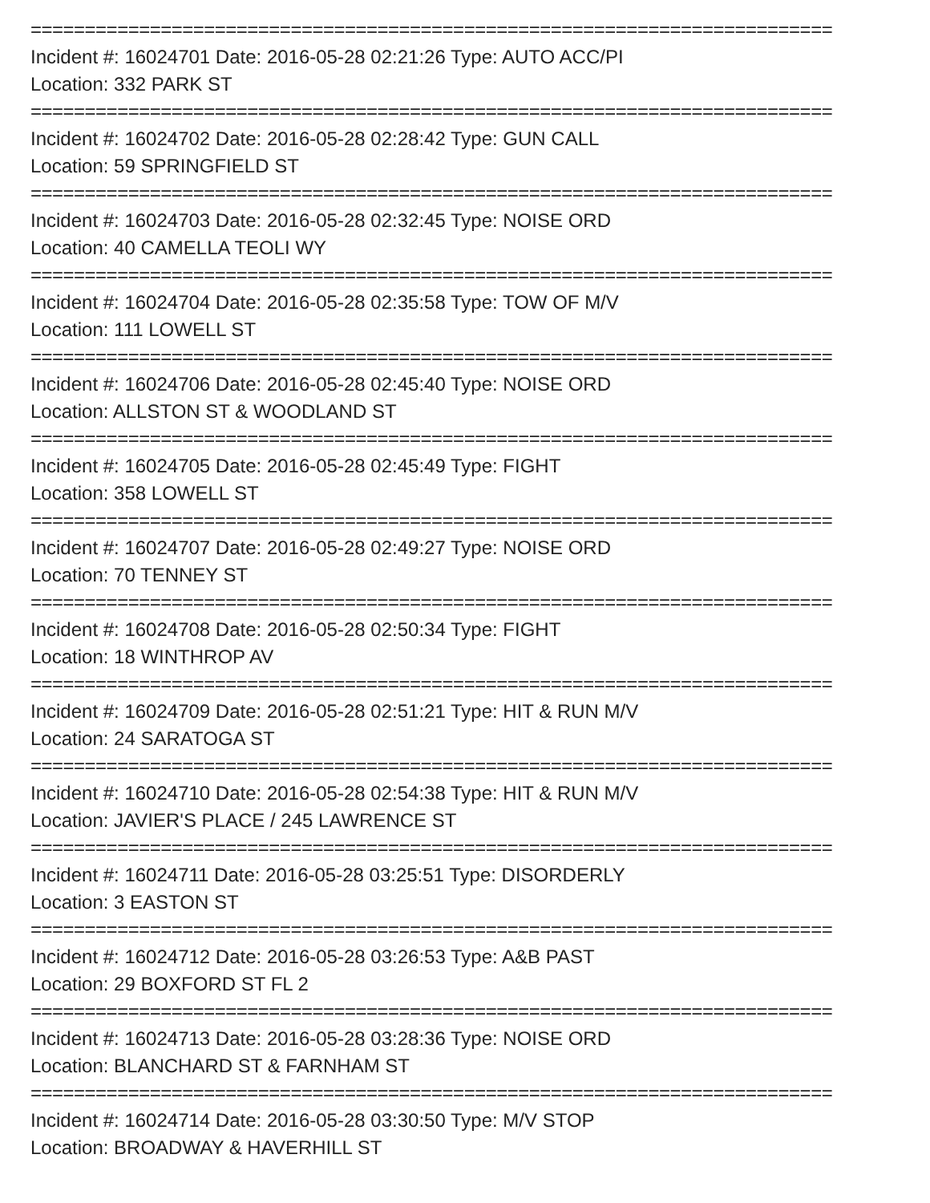==========================================================================
Incident #: 16024701 Date: 2016-05-28 02:21:26 Type: AUTO ACC/PI
Location: 332 PARK ST
==========================================================================
Incident #: 16024702 Date: 2016-05-28 02:28:42 Type: GUN CALL
Location: 59 SPRINGFIELD ST
==========================================================================
Incident #: 16024703 Date: 2016-05-28 02:32:45 Type: NOISE ORD
Location: 40 CAMELLA TEOLI WY
==========================================================================
Incident #: 16024704 Date: 2016-05-28 02:35:58 Type: TOW OF M/V
Location: 111 LOWELL ST
==========================================================================
Incident #: 16024706 Date: 2016-05-28 02:45:40 Type: NOISE ORD
Location: ALLSTON ST & WOODLAND ST
==========================================================================
Incident #: 16024705 Date: 2016-05-28 02:45:49 Type: FIGHT
Location: 358 LOWELL ST
==========================================================================
Incident #: 16024707 Date: 2016-05-28 02:49:27 Type: NOISE ORD
Location: 70 TENNEY ST
==========================================================================
Incident #: 16024708 Date: 2016-05-28 02:50:34 Type: FIGHT
Location: 18 WINTHROP AV
==========================================================================
Incident #: 16024709 Date: 2016-05-28 02:51:21 Type: HIT & RUN M/V
Location: 24 SARATOGA ST
==========================================================================
Incident #: 16024710 Date: 2016-05-28 02:54:38 Type: HIT & RUN M/V
Location: JAVIER'S PLACE / 245 LAWRENCE ST
==========================================================================
Incident #: 16024711 Date: 2016-05-28 03:25:51 Type: DISORDERLY
Location: 3 EASTON ST
==========================================================================
Incident #: 16024712 Date: 2016-05-28 03:26:53 Type: A&B PAST
Location: 29 BOXFORD ST FL 2
==========================================================================
Incident #: 16024713 Date: 2016-05-28 03:28:36 Type: NOISE ORD
Location: BLANCHARD ST & FARNHAM ST
==========================================================================
Incident #: 16024714 Date: 2016-05-28 03:30:50 Type: M/V STOP
Location: BROADWAY & HAVERHILL ST